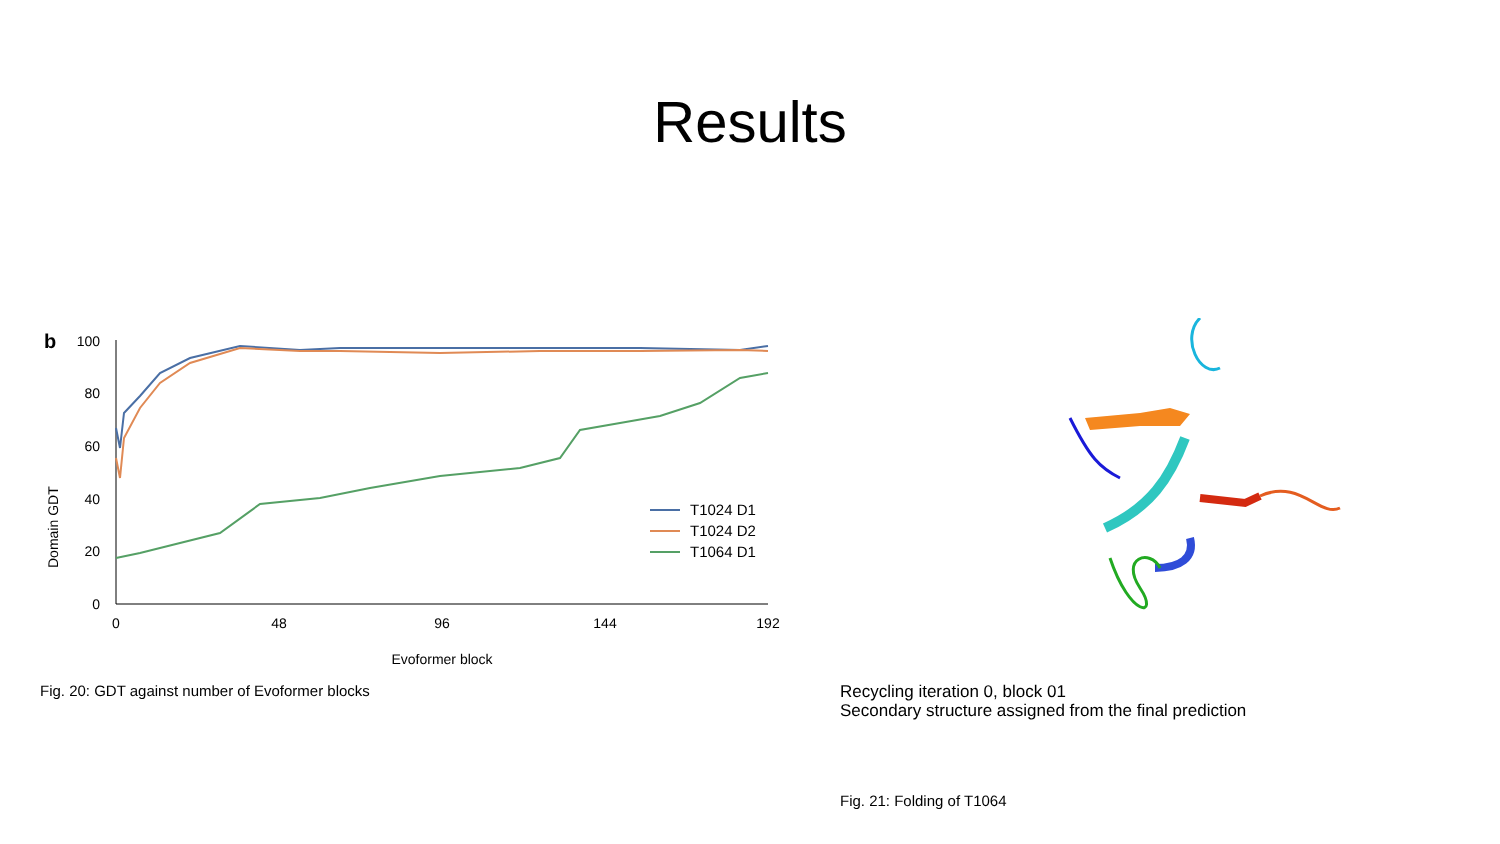Results
b
Domain GDT
100
80
60
40
20
0
0
48
96
144
192
Evoformer block
T1024 D1
T1024 D2
T1064 D1
Fig. 20: GDT against number of Evoformer blocks
Recycling iteration 0, block 01
Secondary structure assigned from the final prediction
Fig. 21: Folding of T1064